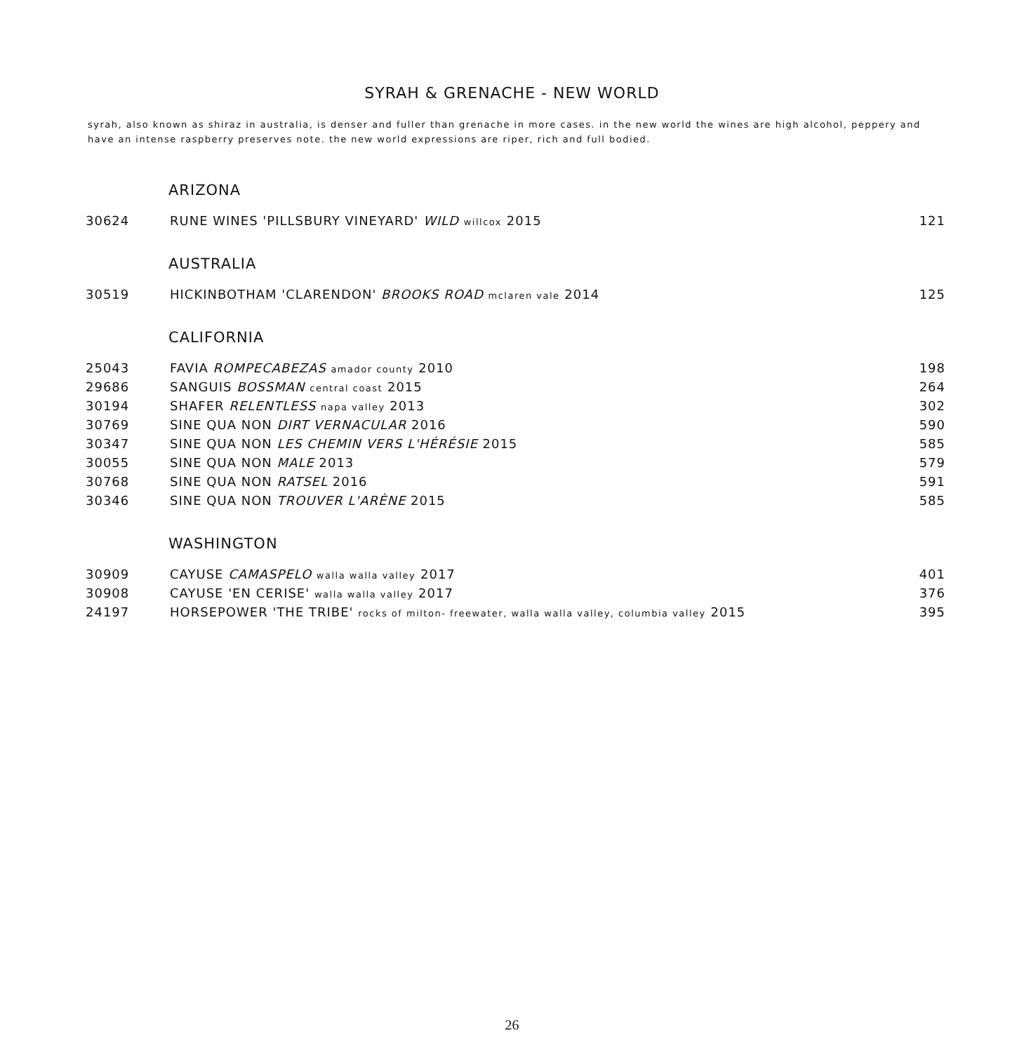SYRAH & GRENACHE - NEW WORLD
syrah, also known as shiraz in australia, is denser and fuller than grenache in more cases. in the new world the wines are high alcohol, peppery and have an intense raspberry preserves note. the new world expressions are riper, rich and full bodied.
| ARIZONA | | |
| 30624 | RUNE WINES 'PILLSBURY VINEYARD' WILD willcox 2015 | 121 |
| AUSTRALIA | | |
| 30519 | HICKINBOTHAM 'CLARENDON' BROOKS ROAD mclaren vale 2014 | 125 |
| CALIFORNIA | | |
| 25043 | FAVIA ROMPECABEZAS amador county 2010 | 198 |
| 29686 | SANGUIS BOSSMAN central coast 2015 | 264 |
| 30194 | SHAFER RELENTLESS napa valley 2013 | 302 |
| 30769 | SINE QUA NON DIRT VERNACULAR 2016 | 590 |
| 30347 | SINE QUA NON LES CHEMIN VERS L'HÉRÉSIE 2015 | 585 |
| 30055 | SINE QUA NON MALE 2013 | 579 |
| 30768 | SINE QUA NON RATSEL 2016 | 591 |
| 30346 | SINE QUA NON TROUVER L'ARÈNE 2015 | 585 |
| WASHINGTON | | |
| 30909 | CAYUSE CAMASPELO walla walla valley 2017 | 401 |
| 30908 | CAYUSE 'EN CERISE' walla walla valley 2017 | 376 |
| 24197 | HORSEPOWER 'THE TRIBE' rocks of milton- freewater, walla walla valley, columbia valley 2015 | 395 |
26